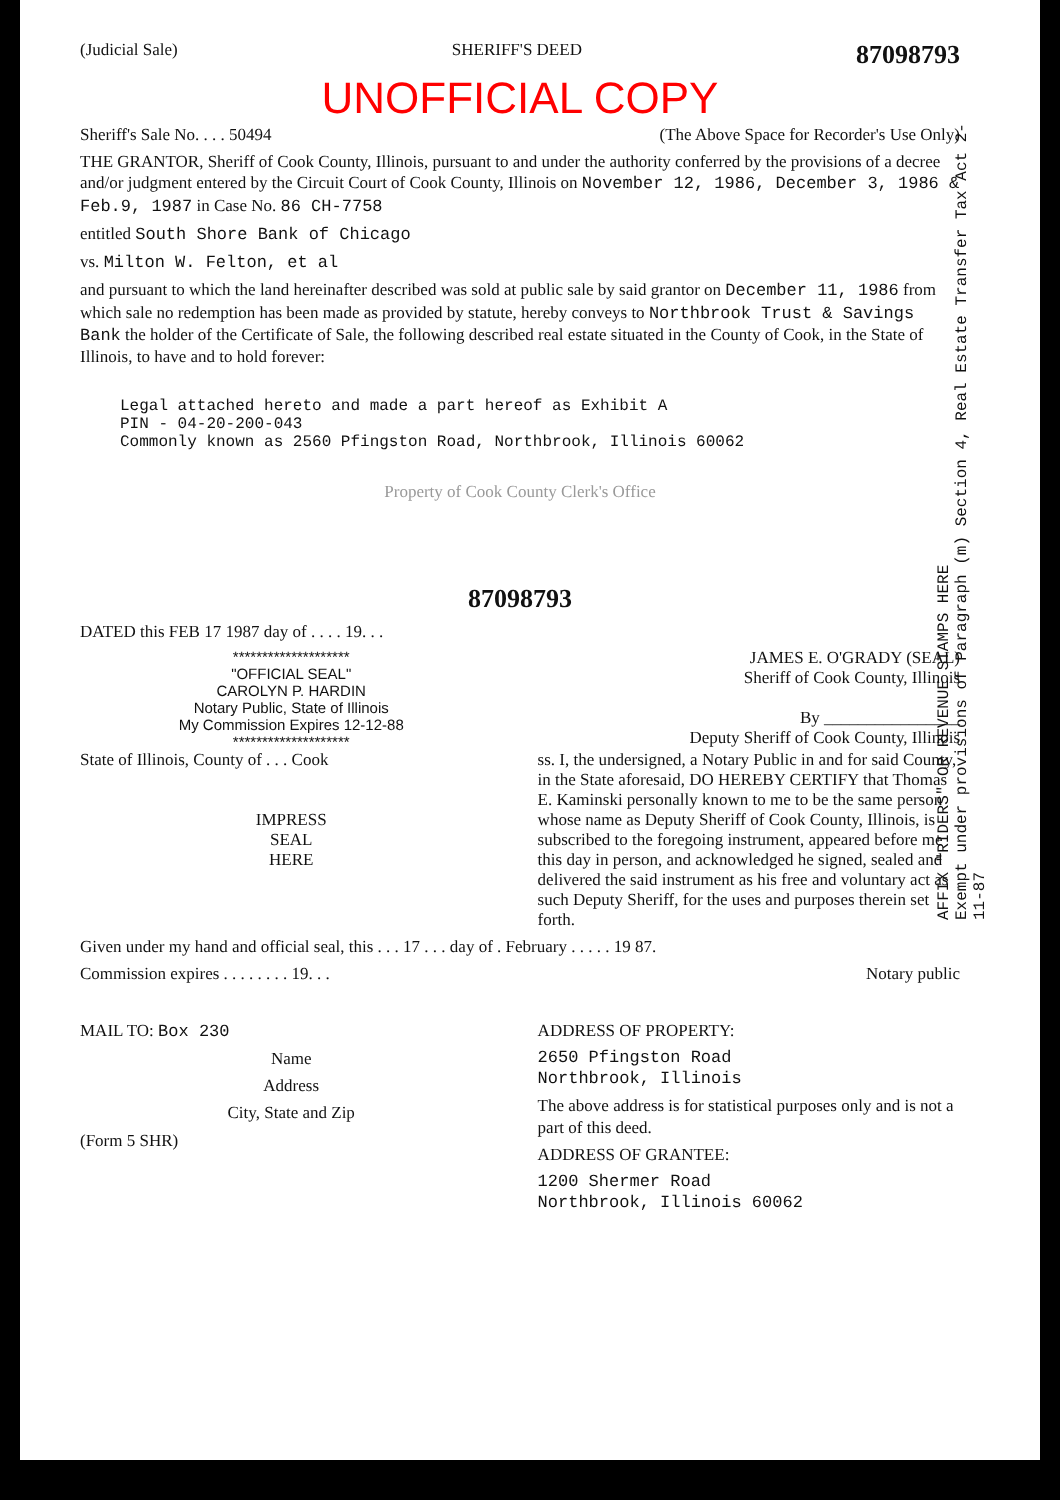(Judicial Sale) SHERIFF'S DEED 87098793
UNOFFICIAL COPY
Sheriff's Sale No. . . . 50494 (The Above Space for Recorder's Use Only)
THE GRANTOR, Sheriff of Cook County, Illinois, pursuant to and under the authority conferred by the provisions of a decree and/or judgment entered by the Circuit Court of Cook County, Illinois on November 12, 1986, December 3, 1986 & Feb.9, 1987 in Case No. 86 CH-7758
entitled South Shore Bank of Chicago
vs. Milton W. Felton, et al
and pursuant to which the land hereinafter described was sold at public sale by said grantor on December 11, 1986 from which sale no redemption has been made as provided by statute, hereby conveys to Northbrook Trust & Savings Bank the holder of the Certificate of Sale, the following described real estate situated in the County of Cook, in the State of Illinois, to have and to hold forever:
Legal attached hereto and made a part hereof as Exhibit A
PIN - 04-20-200-043
Commonly known as 2560 Pfingston Road, Northbrook, Illinois 60062
Property of Cook County Clerk's Office
87098793
DATED this FEB 17 1987 day of . . . . 19. . .
********************
"OFFICIAL SEAL"
CAROLYN P. HARDIN
Notary Public, State of Illinois
My Commission Expires 12-12-88
********************
JAMES E. O'GRADY (SEAL)
Sheriff of Cook County, Illinois
By ________________
Deputy Sheriff of Cook County, Illinois
State of Illinois, County of . . . Cook
IMPRESS
SEAL
HERE
ss. I, the undersigned, a Notary Public in and for said County, in the State aforesaid, DO HEREBY CERTIFY that Thomas E. Kaminski personally known to me to be the same person whose name as Deputy Sheriff of Cook County, Illinois, is subscribed to the foregoing instrument, appeared before me this day in person, and acknowledged he signed, sealed and delivered the said instrument as his free and voluntary act as such Deputy Sheriff, for the uses and purposes therein set forth.
Given under my hand and official seal, this . . . 17 . . . day of . February . . . . . 19 87.
Commission expires . . . . . . . . 19. . . Notary public
MAIL TO: Box 230
Name
Address
City, State and Zip
(Form 5 SHR)
ADDRESS OF PROPERTY:
2650 Pfingston Road
Northbrook, Illinois
The above address is for statistical purposes only and is not a part of this deed.
ADDRESS OF GRANTEE:
1200 Shermer Road
Northbrook, Illinois 60062
AFFIX "RIDERS" OR REVENUE STAMPS HERE
Exempt under provisions of Paragraph (m) Section 4, Real Estate Transfer Tax Act 2-11-87